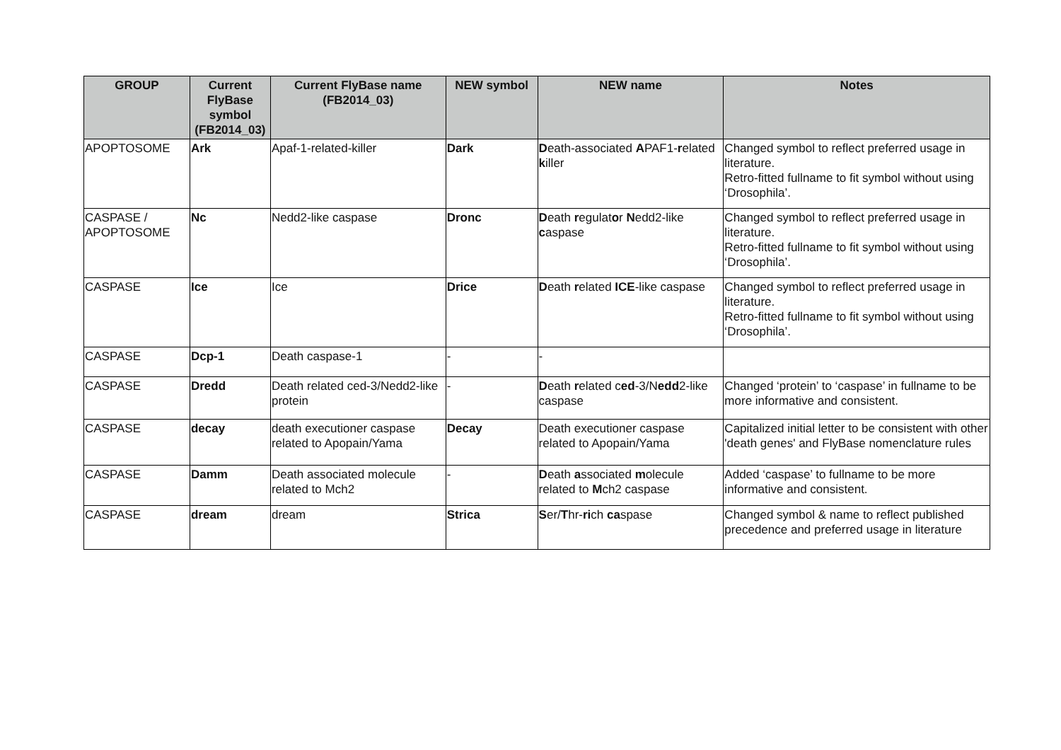| GROUP | Current FlyBase symbol (FB2014_03) | Current FlyBase name (FB2014_03) | NEW symbol | NEW name | Notes |
| --- | --- | --- | --- | --- | --- |
| APOPTOSOME | Ark | Apaf-1-related-killer | Dark | D eath-associated A PAF1- r elated k iller | Changed symbol to reflect preferred usage in literature. Retro-fitted fullname to fit symbol without using ‘Drosophila’. |
| CASPASE / APOPTOSOME | Nc | Nedd2-like caspase | Dronc | D eath r egulat o r N edd2-like c aspase | Changed symbol to reflect preferred usage in literature. Retro-fitted fullname to fit symbol without using ‘Drosophila’. |
| CASPASE | Ice | Ice | Drice | D eath r elated ICE -like caspase | Changed symbol to reflect preferred usage in literature. Retro-fitted fullname to fit symbol without using ‘Drosophila’. |
| CASPASE | Dcp-1 | Death caspase-1 | - | - | |
| CASPASE | Dredd | Death related ced-3/Nedd2-like protein | - | D eath r elated c ed -3/N edd 2-like caspase | Changed ‘protein’ to ‘caspase’ in fullname to be more informative and consistent. |
| CASPASE | decay | death executioner caspase related to Apopain/Yama | Decay | Death executioner caspase related to Apopain/Yama | Capitalized initial letter to be consistent with other 'death genes' and FlyBase nomenclature rules |
| CASPASE | Damm | Death associated molecule related to Mch2 | - | D eath a ssociated m olecule related to M ch2 caspase | Added ‘caspase’ to fullname to be more informative and consistent. |
| CASPASE | dream | dream | Strica | S er/ T hr- ri ch ca spase | Changed symbol & name to reflect published precedence and preferred usage in literature |